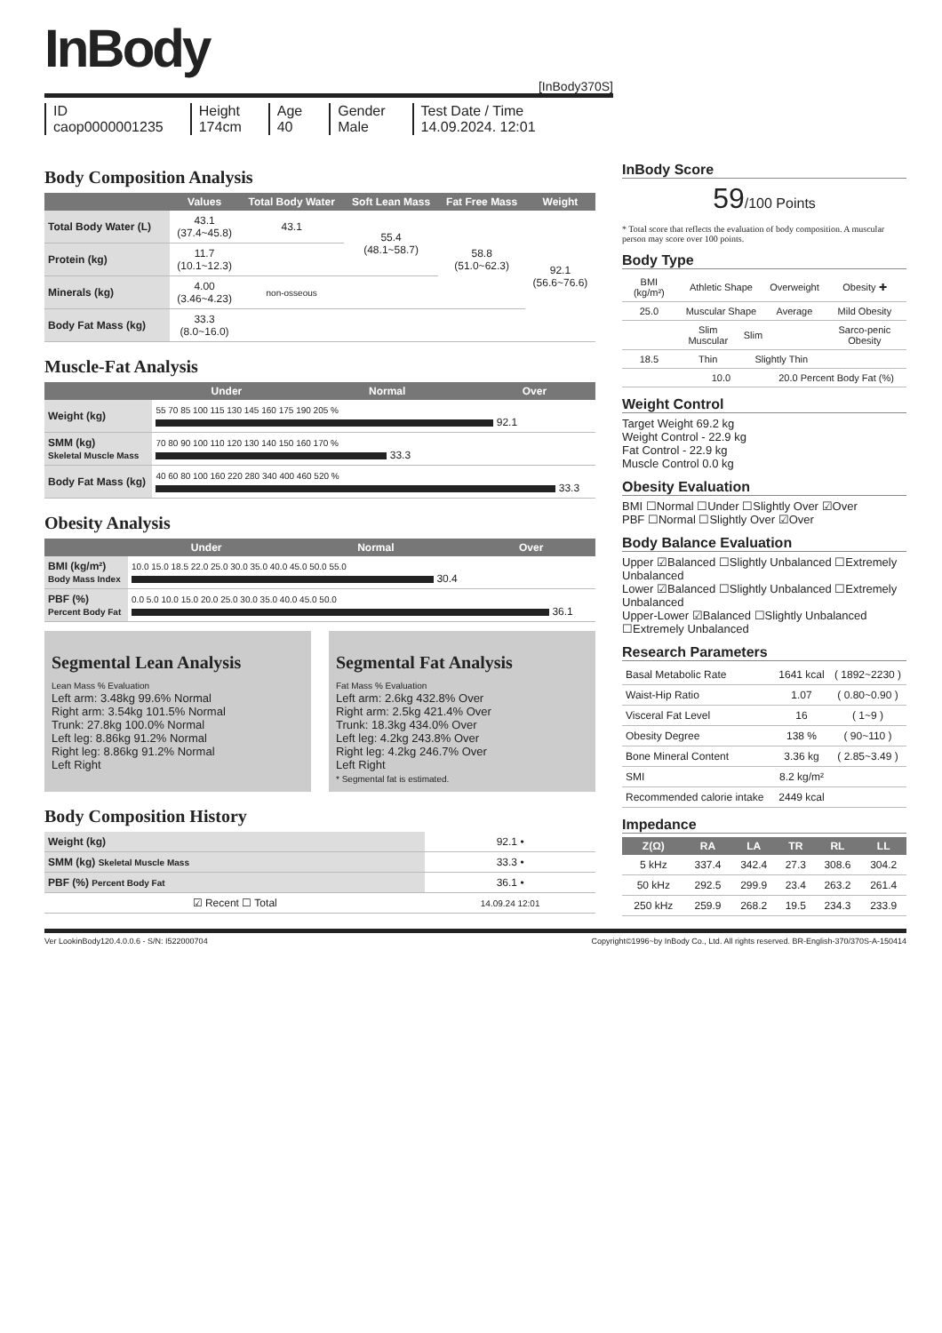InBody
[InBody370S]
ID
caop0000001235
Height
174cm
Age
40
Gender
Male
Test Date / Time
14.09.2024. 12:01
Body Composition Analysis
| | Values | Total Body Water | Soft Lean Mass | Fat Free Mass | Weight |
| --- | --- | --- | --- | --- | --- |
| Total Body Water (L) | 43.1 (37.4~45.8) | 43.1 | 55.4 (48.1~58.7) | 58.8 (51.0~62.3) | 92.1 (56.6~76.6) |
| Protein (kg) | 11.7 (10.1~12.3) | | | | |
| Minerals (kg) | 4.00 (3.46~4.23) | non-osseous | | | |
| Body Fat Mass (kg) | 33.3 (8.0~16.0) | | | | |
Muscle-Fat Analysis
| | Under | Normal | Over |
| --- | --- | --- | --- |
| Weight (kg) | 55 70 85 100 115 130 145 160 175 190 205 % 92.1 | | |
| SMM (kg) Skeletal Muscle Mass | 70 80 90 100 110 120 130 140 150 160 170 % 33.3 | | |
| Body Fat Mass (kg) | 40 60 80 100 160 220 280 340 400 460 520 % 33.3 | | |
Obesity Analysis
| | Under | Normal | Over |
| --- | --- | --- | --- |
| BMI (kg/m²) Body Mass Index | 10.0 15.0 18.5 22.0 25.0 30.0 35.0 40.0 45.0 50.0 55.0 30.4 | | |
| PBF (%) Percent Body Fat | 0.0 5.0 10.0 15.0 20.0 25.0 30.0 35.0 40.0 45.0 50.0 36.1 | | |
Segmental Lean Analysis
Lean Mass % Evaluation
Left arm: 3.48kg 99.6% Normal
Right arm: 3.54kg 101.5% Normal
Trunk: 27.8kg 100.0% Normal
Left leg: 8.86kg 91.2% Normal
Right leg: 8.86kg 91.2% Normal
Left Right
Segmental Fat Analysis
Fat Mass % Evaluation
Left arm: 2.6kg 432.8% Over
Right arm: 2.5kg 421.4% Over
Trunk: 18.3kg 434.0% Over
Left leg: 4.2kg 243.8% Over
Right leg: 4.2kg 246.7% Over
Left Right
* Segmental fat is estimated.
Body Composition History
| Weight (kg) | 92.1 • |
| SMM (kg) Skeletal Muscle Mass | 33.3 • |
| PBF (%) Percent Body Fat | 36.1 • |
| ☑ Recent ☐ Total | 14.09.24 12:01 |
InBody Score
59/100 Points
* Total score that reflects the evaluation of body composition. A muscular person may score over 100 points.
Body Type
| BMI (kg/m²) | Athletic Shape | | Overweight | Obesity ✚ |
| 25.0 | Muscular Shape | | Average | Mild Obesity |
| | Slim Muscular | Slim | | Sarco-penic Obesity |
| 18.5 | Thin | Slightly Thin | | |
| | 10.0 | | 20.0 Percent Body Fat (%) | |
Weight Control
Target Weight 69.2 kg
Weight Control - 22.9 kg
Fat Control - 22.9 kg
Muscle Control 0.0 kg
Obesity Evaluation
BMI ☐Normal ☐Under ☐Slightly Over ☑Over
PBF ☐Normal ☐Slightly Over ☑Over
Body Balance Evaluation
Upper ☑Balanced ☐Slightly Unbalanced ☐Extremely Unbalanced
Lower ☑Balanced ☐Slightly Unbalanced ☐Extremely Unbalanced
Upper-Lower ☑Balanced ☐Slightly Unbalanced ☐Extremely Unbalanced
Research Parameters
| Basal Metabolic Rate | 1641 kcal | ( 1892~2230 ) |
| Waist-Hip Ratio | 1.07 | ( 0.80~0.90 ) |
| Visceral Fat Level | 16 | ( 1~9 ) |
| Obesity Degree | 138 % | ( 90~110 ) |
| Bone Mineral Content | 3.36 kg | ( 2.85~3.49 ) |
| SMI | 8.2 kg/m² | |
| Recommended calorie intake | 2449 kcal | |
Impedance
| Z(Ω) | RA | LA | TR | RL | LL |
| --- | --- | --- | --- | --- | --- |
| 5 kHz | 337.4 | 342.4 | 27.3 | 308.6 | 304.2 |
| 50 kHz | 292.5 | 299.9 | 23.4 | 263.2 | 261.4 |
| 250 kHz | 259.9 | 268.2 | 19.5 | 234.3 | 233.9 |
Ver LookinBody120.4.0.0.6 - S/N: I522000704 Copyright©1996~by InBody Co., Ltd. All rights reserved. BR-English-370/370S-A-150414